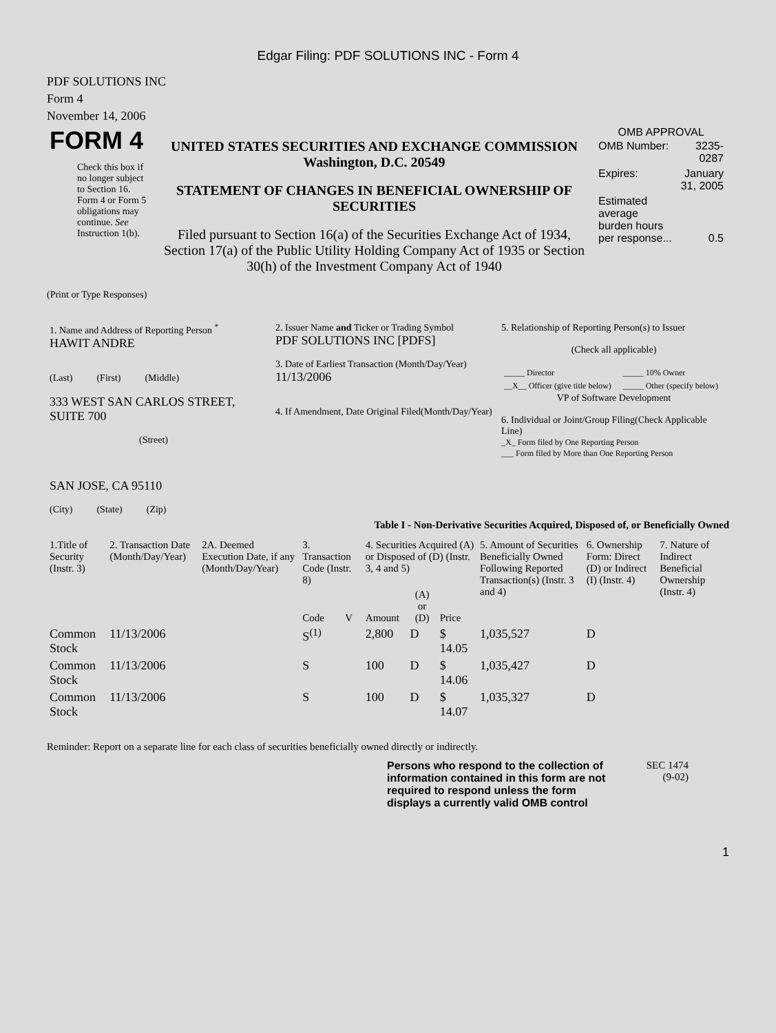Edgar Filing: PDF SOLUTIONS INC - Form 4
PDF SOLUTIONS INC
Form 4
November 14, 2006
| FORM 4 Check this box if no longer subject to Section 16. Form 4 or Form 5 obligations may continue. See Instruction 1(b). | UNITED STATES SECURITIES AND EXCHANGE COMMISSION Washington, D.C. 20549 STATEMENT OF CHANGES IN BENEFICIAL OWNERSHIP OF SECURITIES Filed pursuant to Section 16(a) of the Securities Exchange Act of 1934, Section 17(a) of the Public Utility Holding Company Act of 1935 or Section 30(h) of the Investment Company Act of 1940 | OMB APPROVAL / OMB Number: / 3235-0287 / / Expires: / January 31, 2005 / / Estimated average burden hours per response... / 0.5 / |
(Print or Type Responses)
| 1. Name and Address of Reporting Person <sup>*</sup> HAWIT ANDRE (Last) (First) (Middle) 333 WEST SAN CARLOS STREET, SUITE 700 (Street) SAN JOSE, CA 95110 (City) (State) (Zip) | 2. Issuer Name and Ticker or Trading Symbol PDF SOLUTIONS INC [PDFS] 3. Date of Earliest Transaction (Month/Day/Year) 11/13/2006 4. If Amendment, Date Original Filed(Month/Day/Year) | 5. Relationship of Reporting Person(s) to Issuer (Check all applicable) / _____ Director / _____ 10% Owner / / __X__ Officer (give title below) / _____ Other (specify below) / VP of Software Development 6. Individual or Joint/Group Filing(Check Applicable Line) _X_ Form filed by One Reporting Person ___ Form filed by More than One Reporting Person |
Table I - Non-Derivative Securities Acquired, Disposed of, or Beneficially Owned
| 1.Title of Security (Instr. 3) | 2. Transaction Date (Month/Day/Year) | 2A. Deemed Execution Date, if any (Month/Day/Year) | 3. Transaction Code (Instr. 8) | | 4. Securities Acquired (A) or Disposed of (D) (Instr. 3, 4 and 5) | | | 5. Amount of Securities Beneficially Owned Following Reported Transaction(s) (Instr. 3 and 4) | 6. Ownership Form: Direct (D) or Indirect (I) (Instr. 4) | 7. Nature of Indirect Beneficial Ownership (Instr. 4) |
| --- | --- | --- | --- | --- | --- | --- | --- | --- | --- | --- |
| | | | Code | V | Amount | (A) or (D) | Price | | | |
| Common Stock | 11/13/2006 | | S<sup>(1)</sup> | | 2,800 | D | $ 14.05 | 1,035,527 | D | |
| Common Stock | 11/13/2006 | | S | | 100 | D | $ 14.06 | 1,035,427 | D | |
| Common Stock | 11/13/2006 | | S | | 100 | D | $ 14.07 | 1,035,327 | D | |
Reminder: Report on a separate line for each class of securities beneficially owned directly or indirectly.
| Persons who respond to the collection of information contained in this form are not required to respond unless the form displays a currently valid OMB control | SEC 1474 (9-02) |
1